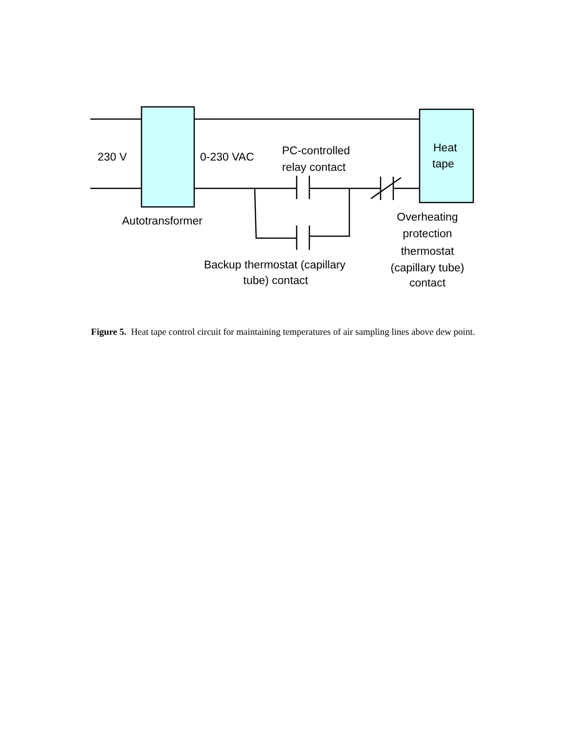230 V
0-230 VAC
PC-controlled
relay contact
Heat
tape
Autotransformer
Overheating
protection
thermostat
(capillary tube)
contact
Backup thermostat (capillary
tube) contact
Figure 5. Heat tape control circuit for maintaining temperatures of air sampling lines above dew point.